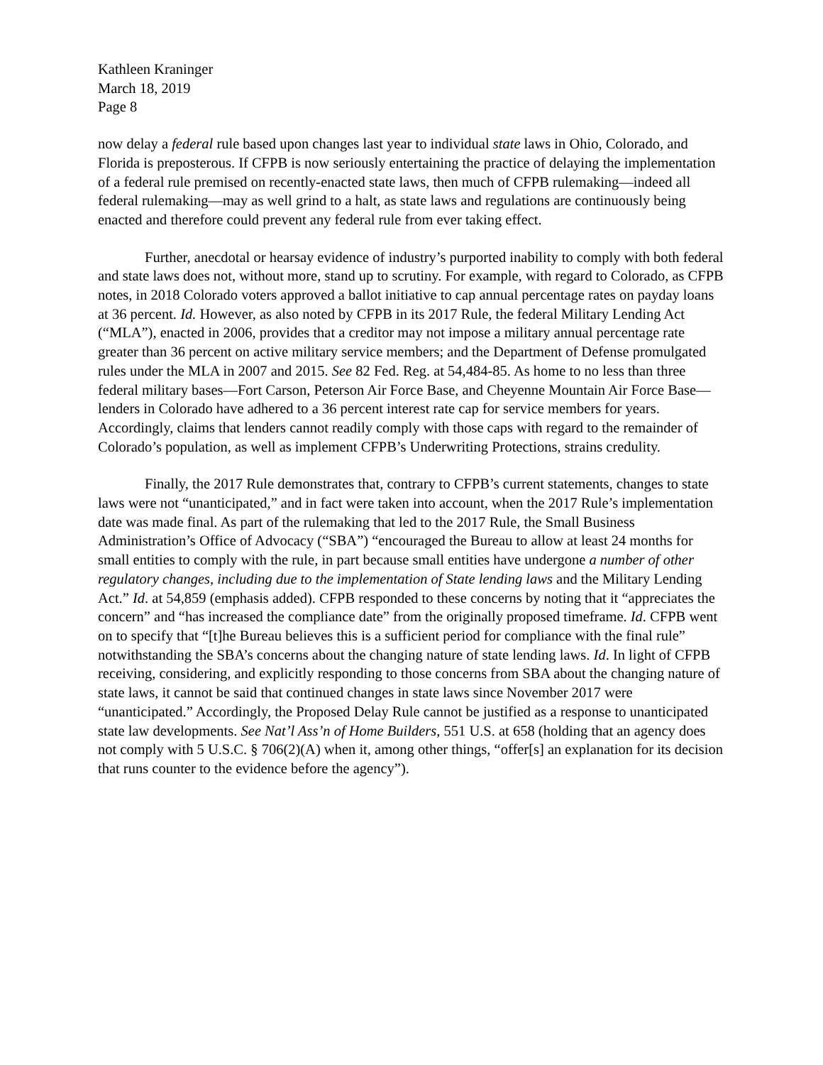Kathleen Kraninger
March 18, 2019
Page 8
now delay a federal rule based upon changes last year to individual state laws in Ohio, Colorado, and Florida is preposterous. If CFPB is now seriously entertaining the practice of delaying the implementation of a federal rule premised on recently-enacted state laws, then much of CFPB rulemaking—indeed all federal rulemaking—may as well grind to a halt, as state laws and regulations are continuously being enacted and therefore could prevent any federal rule from ever taking effect.
Further, anecdotal or hearsay evidence of industry’s purported inability to comply with both federal and state laws does not, without more, stand up to scrutiny. For example, with regard to Colorado, as CFPB notes, in 2018 Colorado voters approved a ballot initiative to cap annual percentage rates on payday loans at 36 percent. Id. However, as also noted by CFPB in its 2017 Rule, the federal Military Lending Act (“MLA”), enacted in 2006, provides that a creditor may not impose a military annual percentage rate greater than 36 percent on active military service members; and the Department of Defense promulgated rules under the MLA in 2007 and 2015. See 82 Fed. Reg. at 54,484-85. As home to no less than three federal military bases—Fort Carson, Peterson Air Force Base, and Cheyenne Mountain Air Force Base—lenders in Colorado have adhered to a 36 percent interest rate cap for service members for years. Accordingly, claims that lenders cannot readily comply with those caps with regard to the remainder of Colorado’s population, as well as implement CFPB’s Underwriting Protections, strains credulity.
Finally, the 2017 Rule demonstrates that, contrary to CFPB’s current statements, changes to state laws were not “unanticipated,” and in fact were taken into account, when the 2017 Rule’s implementation date was made final. As part of the rulemaking that led to the 2017 Rule, the Small Business Administration’s Office of Advocacy (“SBA”) “encouraged the Bureau to allow at least 24 months for small entities to comply with the rule, in part because small entities have undergone a number of other regulatory changes, including due to the implementation of State lending laws and the Military Lending Act.” Id. at 54,859 (emphasis added). CFPB responded to these concerns by noting that it “appreciates the concern” and “has increased the compliance date” from the originally proposed timeframe. Id. CFPB went on to specify that “[t]he Bureau believes this is a sufficient period for compliance with the final rule” notwithstanding the SBA’s concerns about the changing nature of state lending laws. Id. In light of CFPB receiving, considering, and explicitly responding to those concerns from SBA about the changing nature of state laws, it cannot be said that continued changes in state laws since November 2017 were “unanticipated.” Accordingly, the Proposed Delay Rule cannot be justified as a response to unanticipated state law developments. See Nat’l Ass’n of Home Builders, 551 U.S. at 658 (holding that an agency does not comply with 5 U.S.C. § 706(2)(A) when it, among other things, “offer[s] an explanation for its decision that runs counter to the evidence before the agency”).